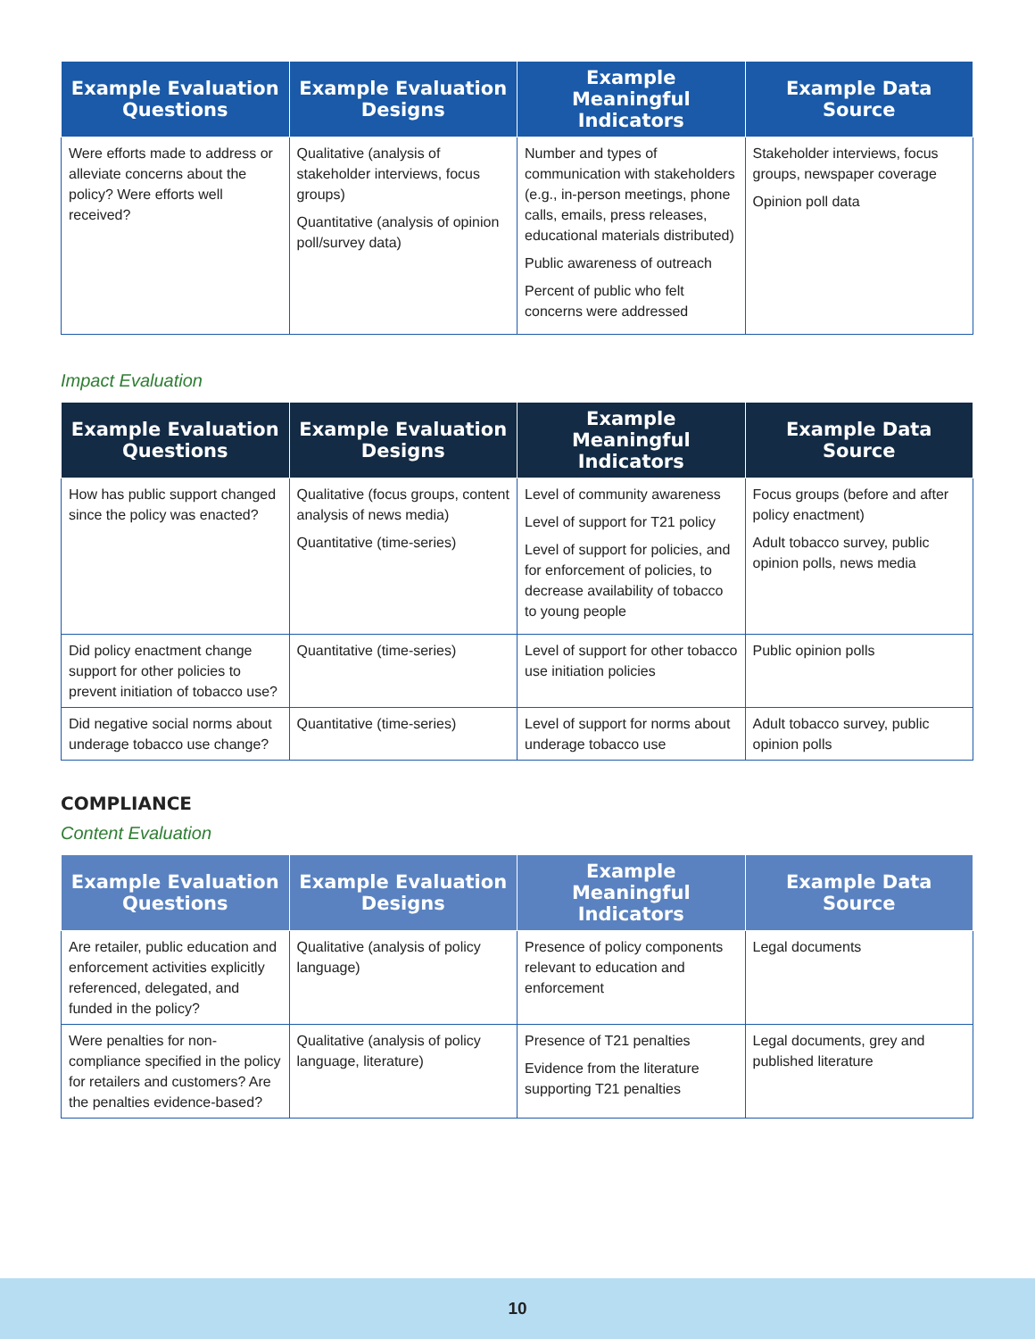| Example Evaluation Questions | Example Evaluation Designs | Example Meaningful Indicators | Example Data Source |
| --- | --- | --- | --- |
| Were efforts made to address or alleviate concerns about the policy? Were efforts well received? | Qualitative (analysis of stakeholder interviews, focus groups) Quantitative (analysis of opinion poll/survey data) | Number and types of communication with stakeholders (e.g., in-person meetings, phone calls, emails, press releases, educational materials distributed) Public awareness of outreach Percent of public who felt concerns were addressed | Stakeholder interviews, focus groups, newspaper coverage Opinion poll data |
Impact Evaluation
| Example Evaluation Questions | Example Evaluation Designs | Example Meaningful Indicators | Example Data Source |
| --- | --- | --- | --- |
| How has public support changed since the policy was enacted? | Qualitative (focus groups, content analysis of news media) Quantitative (time-series) | Level of community awareness Level of support for T21 policy Level of support for policies, and for enforcement of policies, to decrease availability of tobacco to young people | Focus groups (before and after policy enactment) Adult tobacco survey, public opinion polls, news media |
| Did policy enactment change support for other policies to prevent initiation of tobacco use? | Quantitative (time-series) | Level of support for other tobacco use initiation policies | Public opinion polls |
| Did negative social norms about underage tobacco use change? | Quantitative (time-series) | Level of support for norms about underage tobacco use | Adult tobacco survey, public opinion polls |
COMPLIANCE
Content Evaluation
| Example Evaluation Questions | Example Evaluation Designs | Example Meaningful Indicators | Example Data Source |
| --- | --- | --- | --- |
| Are retailer, public education and enforcement activities explicitly referenced, delegated, and funded in the policy? | Qualitative (analysis of policy language) | Presence of policy components relevant to education and enforcement | Legal documents |
| Were penalties for non-compliance specified in the policy for retailers and customers? Are the penalties evidence-based? | Qualitative (analysis of policy language, literature) | Presence of T21 penalties Evidence from the literature supporting T21 penalties | Legal documents, grey and published literature |
10